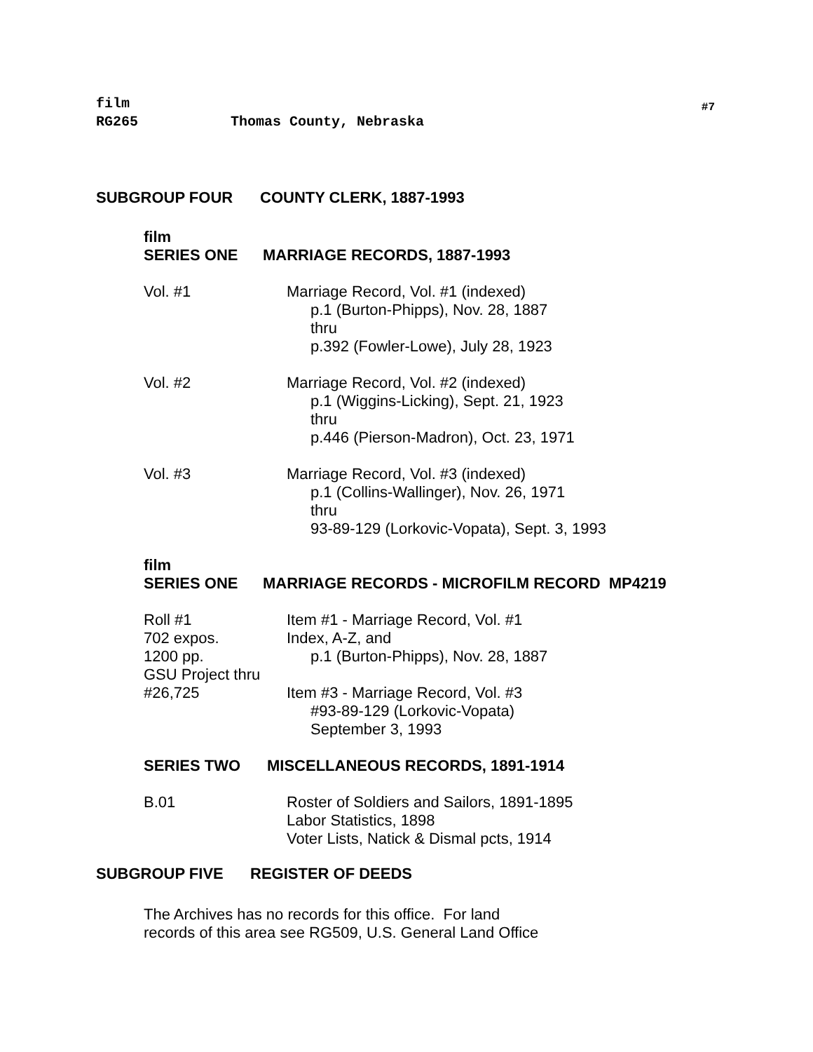film
RG265 Thomas County, Nebraska
#7
SUBGROUP FOUR COUNTY CLERK, 1887-1993
film
SERIES ONE MARRIAGE RECORDS, 1887-1993
Vol. #1 Marriage Record, Vol. #1 (indexed)
p.1 (Burton-Phipps), Nov. 28, 1887
thru
p.392 (Fowler-Lowe), July 28, 1923
Vol. #2 Marriage Record, Vol. #2 (indexed)
p.1 (Wiggins-Licking), Sept. 21, 1923
thru
p.446 (Pierson-Madron), Oct. 23, 1971
Vol. #3 Marriage Record, Vol. #3 (indexed)
p.1 (Collins-Wallinger), Nov. 26, 1971
thru
93-89-129 (Lorkovic-Vopata), Sept. 3, 1993
film
SERIES ONE MARRIAGE RECORDS - MICROFILM RECORD MP4219
Roll #1
702 expos.
1200 pp.
GSU Project thru
#26,725
Item #1 - Marriage Record, Vol. #1
Index, A-Z, and
p.1 (Burton-Phipps), Nov. 28, 1887
Item #3 - Marriage Record, Vol. #3
#93-89-129 (Lorkovic-Vopata)
September 3, 1993
SERIES TWO MISCELLANEOUS RECORDS, 1891-1914
B.01 Roster of Soldiers and Sailors, 1891-1895
Labor Statistics, 1898
Voter Lists, Natick & Dismal pcts, 1914
SUBGROUP FIVE REGISTER OF DEEDS
The Archives has no records for this office. For land
records of this area see RG509, U.S. General Land Office